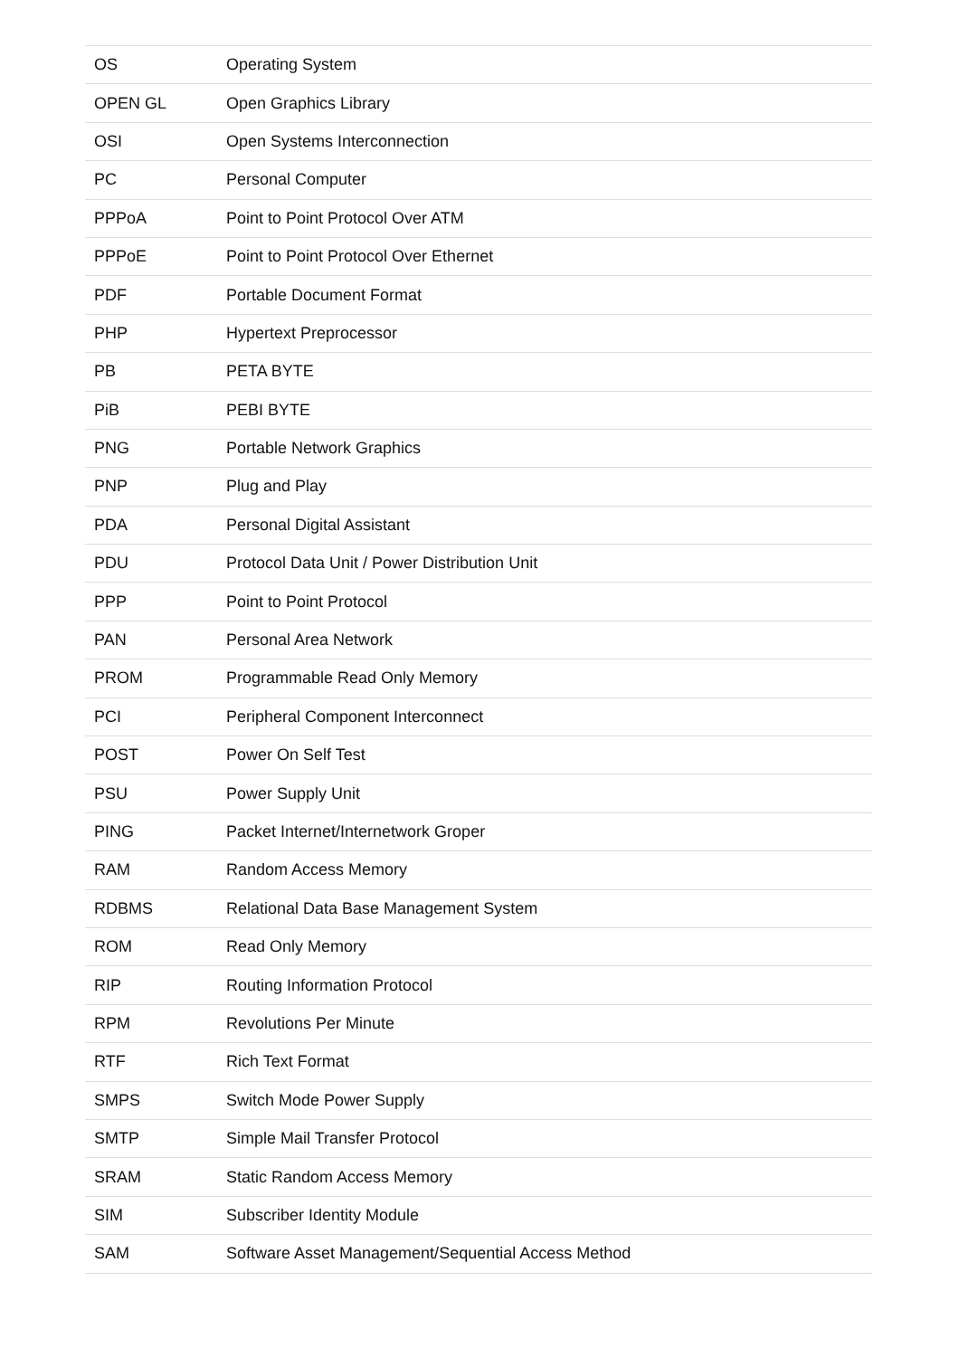| OS | Operating System |
| OPEN GL | Open Graphics Library |
| OSI | Open Systems Interconnection |
| PC | Personal Computer |
| PPPoA | Point to Point Protocol Over ATM |
| PPPoE | Point to Point Protocol Over Ethernet |
| PDF | Portable Document Format |
| PHP | Hypertext Preprocessor |
| PB | PETA BYTE |
| PiB | PEBI BYTE |
| PNG | Portable Network Graphics |
| PNP | Plug and Play |
| PDA | Personal Digital Assistant |
| PDU | Protocol Data Unit / Power Distribution Unit |
| PPP | Point to Point Protocol |
| PAN | Personal Area Network |
| PROM | Programmable Read Only Memory |
| PCI | Peripheral Component Interconnect |
| POST | Power On Self Test |
| PSU | Power Supply Unit |
| PING | Packet Internet/Internetwork Groper |
| RAM | Random Access Memory |
| RDBMS | Relational Data Base Management System |
| ROM | Read Only Memory |
| RIP | Routing Information Protocol |
| RPM | Revolutions Per Minute |
| RTF | Rich Text Format |
| SMPS | Switch Mode Power Supply |
| SMTP | Simple Mail Transfer Protocol |
| SRAM | Static Random Access Memory |
| SIM | Subscriber Identity Module |
| SAM | Software Asset Management/Sequential Access Method |